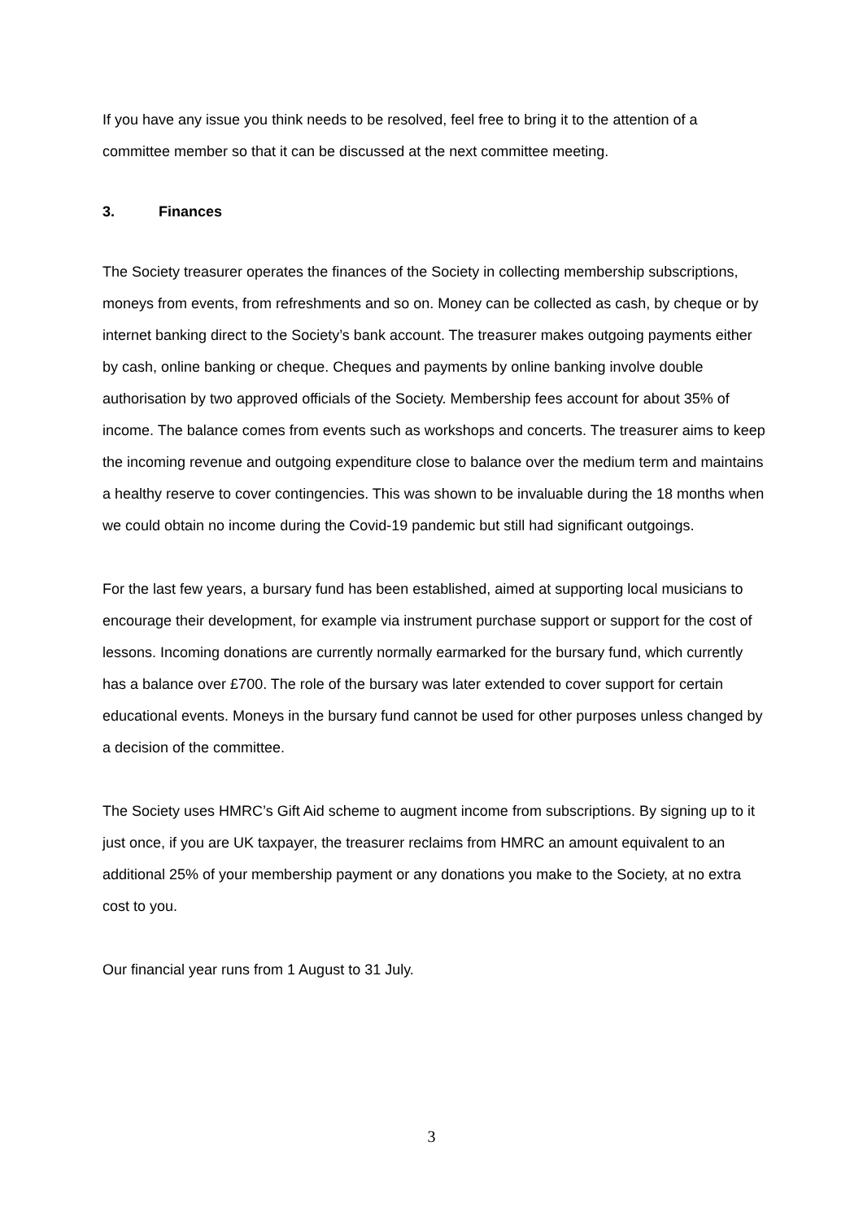If you have any issue you think needs to be resolved, feel free to bring it to the attention of a committee member so that it can be discussed at the next committee meeting.
3. Finances
The Society treasurer operates the finances of the Society in collecting membership subscriptions, moneys from events, from refreshments and so on. Money can be collected as cash, by cheque or by internet banking direct to the Society’s bank account. The treasurer makes outgoing payments either by cash, online banking or cheque. Cheques and payments by online banking involve double authorisation by two approved officials of the Society. Membership fees account for about 35% of income. The balance comes from events such as workshops and concerts. The treasurer aims to keep the incoming revenue and outgoing expenditure close to balance over the medium term and maintains a healthy reserve to cover contingencies. This was shown to be invaluable during the 18 months when we could obtain no income during the Covid-19 pandemic but still had significant outgoings.
For the last few years, a bursary fund has been established, aimed at supporting local musicians to encourage their development, for example via instrument purchase support or support for the cost of lessons. Incoming donations are currently normally earmarked for the bursary fund, which currently has a balance over £700. The role of the bursary was later extended to cover support for certain educational events. Moneys in the bursary fund cannot be used for other purposes unless changed by a decision of the committee.
The Society uses HMRC’s Gift Aid scheme to augment income from subscriptions. By signing up to it just once, if you are UK taxpayer, the treasurer reclaims from HMRC an amount equivalent to an additional 25% of your membership payment or any donations you make to the Society, at no extra cost to you.
Our financial year runs from 1 August to 31 July.
3